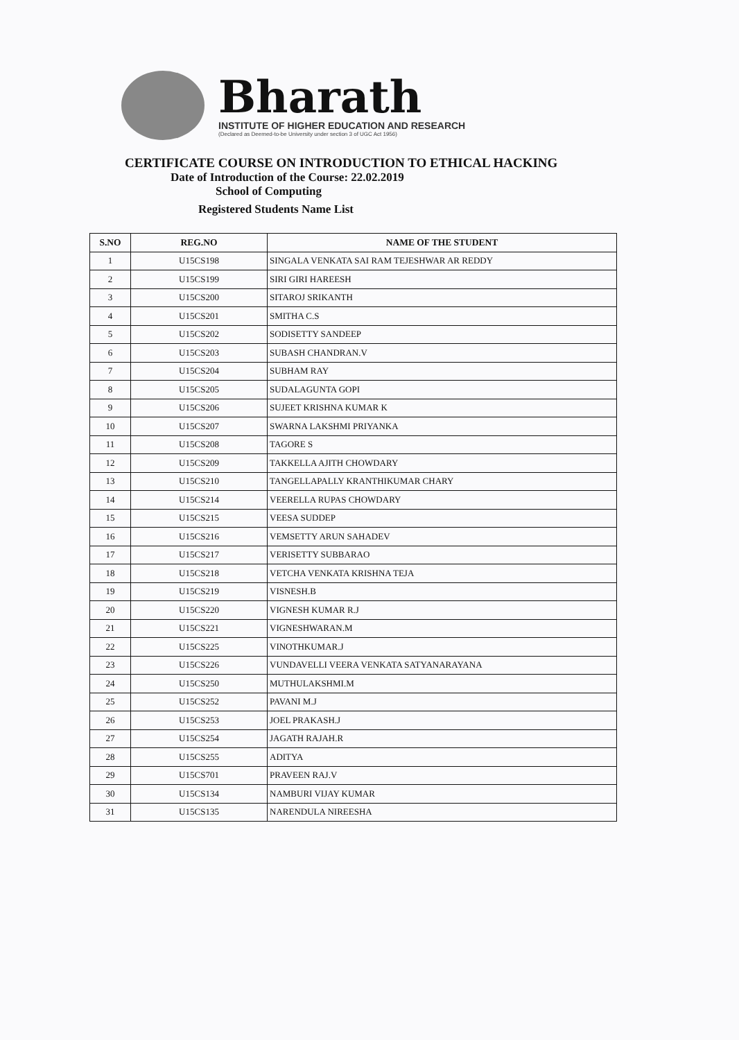Bharath
INSTITUTE OF HIGHER EDUCATION AND RESEARCH
(Declared as Deemed-to-be University under section 3 of UGC Act 1956)
CERTIFICATE COURSE ON INTRODUCTION TO ETHICAL HACKING
Date of Introduction of the Course: 22.02.2019
School of Computing
Registered Students Name List
| S.NO | REG.NO | NAME OF THE STUDENT |
| --- | --- | --- |
| 1 | U15CS198 | SINGALA VENKATA SAI RAM TEJESHWAR AR REDDY |
| 2 | U15CS199 | SIRI GIRI HAREESH |
| 3 | U15CS200 | SITAROJ SRIKANTH |
| 4 | U15CS201 | SMITHA C.S |
| 5 | U15CS202 | SODISETTY SANDEEP |
| 6 | U15CS203 | SUBASH CHANDRAN.V |
| 7 | U15CS204 | SUBHAM RAY |
| 8 | U15CS205 | SUDALAGUNTA GOPI |
| 9 | U15CS206 | SUJEET KRISHNA KUMAR K |
| 10 | U15CS207 | SWARNA LAKSHMI PRIYANKA |
| 11 | U15CS208 | TAGORE S |
| 12 | U15CS209 | TAKKELLA AJITH CHOWDARY |
| 13 | U15CS210 | TANGELLAPALLY KRANTHIKUMAR CHARY |
| 14 | U15CS214 | VEERELLA RUPAS CHOWDARY |
| 15 | U15CS215 | VEESA SUDDEP |
| 16 | U15CS216 | VEMSETTY ARUN SAHADEV |
| 17 | U15CS217 | VERISETTY SUBBARAO |
| 18 | U15CS218 | VETCHA VENKATA KRISHNA TEJA |
| 19 | U15CS219 | VISNESH.B |
| 20 | U15CS220 | VIGNESH KUMAR R.J |
| 21 | U15CS221 | VIGNESHWARAN.M |
| 22 | U15CS225 | VINOTHKUMAR.J |
| 23 | U15CS226 | VUNDAVELLI VEERA VENKATA SATYANARAYANA |
| 24 | U15CS250 | MUTHULAKSHMI.M |
| 25 | U15CS252 | PAVANI M.J |
| 26 | U15CS253 | JOEL PRAKASH.J |
| 27 | U15CS254 | JAGATH RAJAH.R |
| 28 | U15CS255 | ADITYA |
| 29 | U15CS701 | PRAVEEN RAJ.V |
| 30 | U15CS134 | NAMBURI VIJAY KUMAR |
| 31 | U15CS135 | NARENDULA NIREESHA |